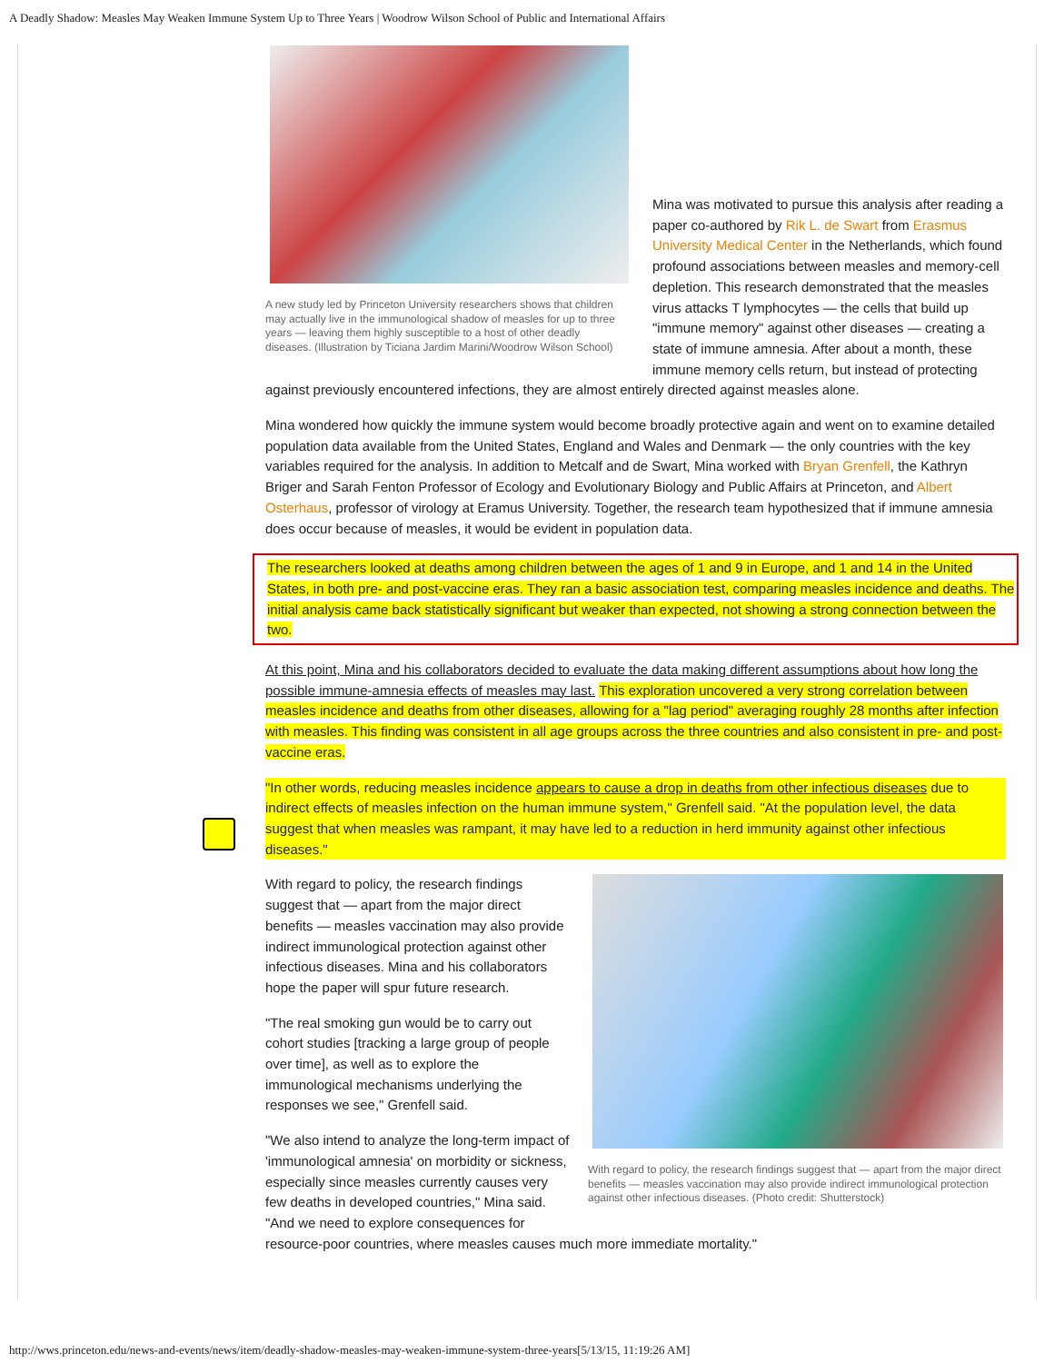A Deadly Shadow: Measles May Weaken Immune System Up to Three Years | Woodrow Wilson School of Public and International Affairs
A new study led by Princeton University researchers shows that children may actually live in the immunological shadow of measles for up to three years — leaving them highly susceptible to a host of other deadly diseases. (Illustration by Ticiana Jardim Marini/Woodrow Wilson School)
Mina was motivated to pursue this analysis after reading a paper co-authored by Rik L. de Swart from Erasmus University Medical Center in the Netherlands, which found profound associations between measles and memory-cell depletion. This research demonstrated that the measles virus attacks T lymphocytes — the cells that build up "immune memory" against other diseases — creating a state of immune amnesia. After about a month, these immune memory cells return, but instead of protecting against previously encountered infections, they are almost entirely directed against measles alone.
Mina wondered how quickly the immune system would become broadly protective again and went on to examine detailed population data available from the United States, England and Wales and Denmark — the only countries with the key variables required for the analysis. In addition to Metcalf and de Swart, Mina worked with Bryan Grenfell, the Kathryn Briger and Sarah Fenton Professor of Ecology and Evolutionary Biology and Public Affairs at Princeton, and Albert Osterhaus, professor of virology at Eramus University. Together, the research team hypothesized that if immune amnesia does occur because of measles, it would be evident in population data.
The researchers looked at deaths among children between the ages of 1 and 9 in Europe, and 1 and 14 in the United States, in both pre- and post-vaccine eras. They ran a basic association test, comparing measles incidence and deaths. The initial analysis came back statistically significant but weaker than expected, not showing a strong connection between the two.
At this point, Mina and his collaborators decided to evaluate the data making different assumptions about how long the possible immune-amnesia effects of measles may last. This exploration uncovered a very strong correlation between measles incidence and deaths from other diseases, allowing for a "lag period" averaging roughly 28 months after infection with measles. This finding was consistent in all age groups across the three countries and also consistent in pre- and post-vaccine eras.
"In other words, reducing measles incidence appears to cause a drop in deaths from other infectious diseases due to indirect effects of measles infection on the human immune system," Grenfell said. "At the population level, the data suggest that when measles was rampant, it may have led to a reduction in herd immunity against other infectious diseases."
With regard to policy, the research findings suggest that — apart from the major direct benefits — measles vaccination may also provide indirect immunological protection against other infectious diseases. (Photo credit: Shutterstock)
With regard to policy, the research findings suggest that — apart from the major direct benefits — measles vaccination may also provide indirect immunological protection against other infectious diseases. Mina and his collaborators hope the paper will spur future research.
"The real smoking gun would be to carry out cohort studies [tracking a large group of people over time], as well as to explore the immunological mechanisms underlying the responses we see," Grenfell said.
"We also intend to analyze the long-term impact of 'immunological amnesia' on morbidity or sickness, especially since measles currently causes very few deaths in developed countries," Mina said. "And we need to explore consequences for resource-poor countries, where measles causes much more immediate mortality."
http://wws.princeton.edu/news-and-events/news/item/deadly-shadow-measles-may-weaken-immune-system-three-years[5/13/15, 11:19:26 AM]